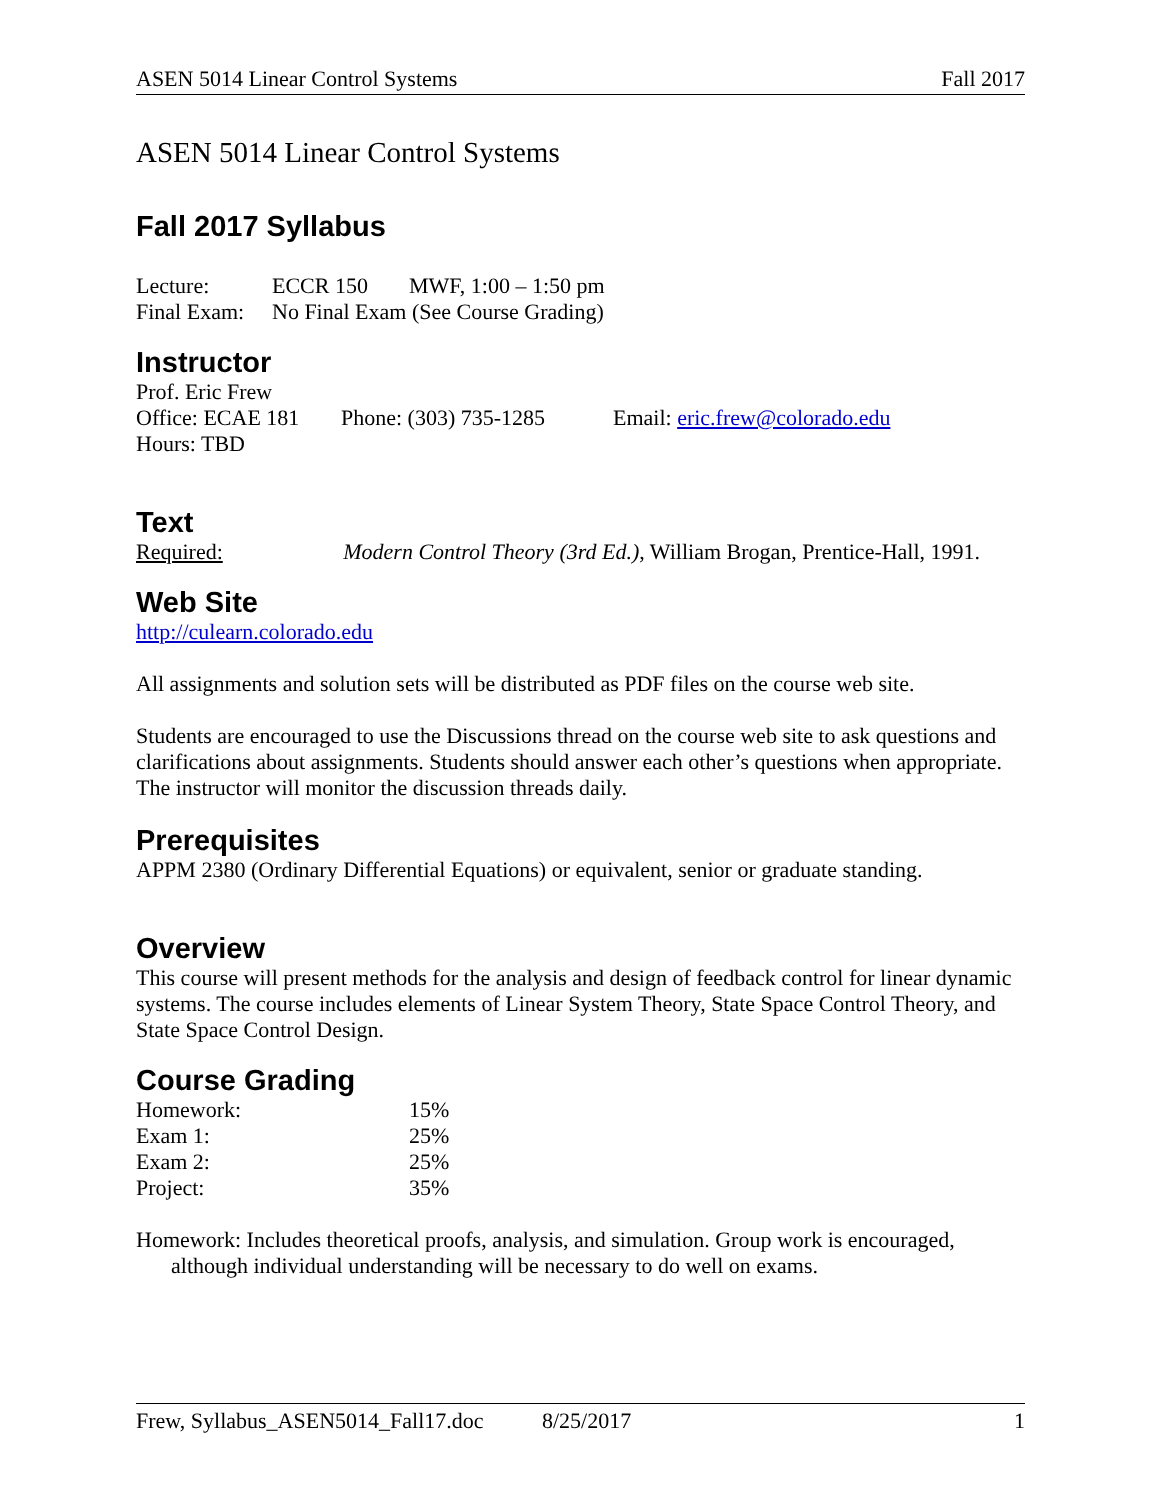ASEN 5014 Linear Control Systems Fall 2017
ASEN 5014 Linear Control Systems
Fall 2017 Syllabus
| Lecture: | ECCR 150 | MWF, 1:00 – 1:50 pm |
| Final Exam: | No Final Exam (See Course Grading) | |
Instructor
| Prof. Eric Frew | | |
| Office: ECAE 181 | Phone: (303) 735-1285 | Email: eric.frew@colorado.edu |
| Hours: TBD | | |
Text
Required: Modern Control Theory (3rd Ed.), William Brogan, Prentice-Hall, 1991.
Web Site
http://culearn.colorado.edu
All assignments and solution sets will be distributed as PDF files on the course web site.
Students are encouraged to use the Discussions thread on the course web site to ask questions and clarifications about assignments. Students should answer each other’s questions when appropriate. The instructor will monitor the discussion threads daily.
Prerequisites
APPM 2380 (Ordinary Differential Equations) or equivalent, senior or graduate standing.
Overview
This course will present methods for the analysis and design of feedback control for linear dynamic systems. The course includes elements of Linear System Theory, State Space Control Theory, and State Space Control Design.
Course Grading
| Homework: | 15% |
| Exam 1: | 25% |
| Exam 2: | 25% |
| Project: | 35% |
Homework: Includes theoretical proofs, analysis, and simulation. Group work is encouraged, although individual understanding will be necessary to do well on exams.
Frew, Syllabus_ASEN5014_Fall17.doc 8/25/2017 1